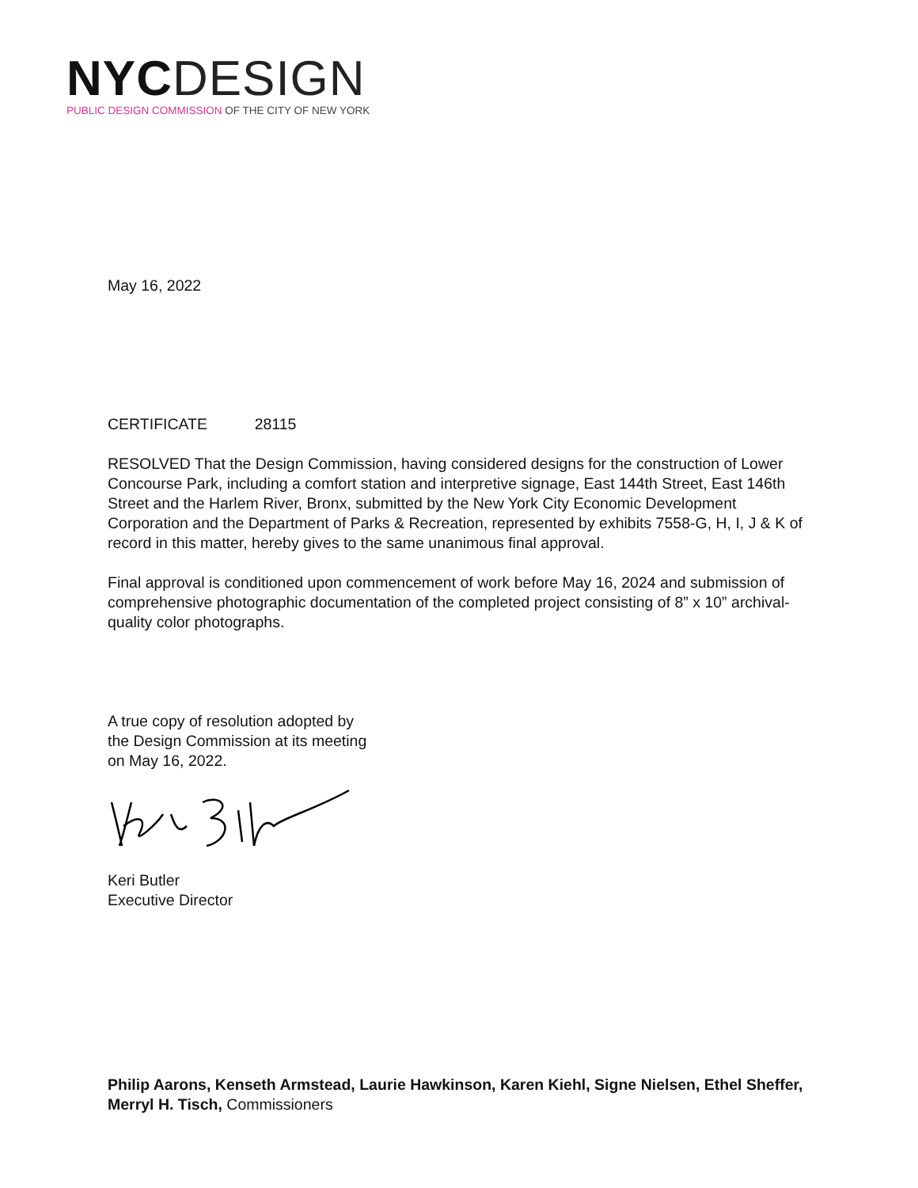NYC DESIGN
PUBLIC DESIGN COMMISSION OF THE CITY OF NEW YORK
May 16, 2022
CERTIFICATE 28115
RESOLVED That the Design Commission, having considered designs for the construction of Lower Concourse Park, including a comfort station and interpretive signage, East 144th Street, East 146th Street and the Harlem River, Bronx, submitted by the New York City Economic Development Corporation and the Department of Parks & Recreation, represented by exhibits 7558-G, H, I, J & K of record in this matter, hereby gives to the same unanimous final approval.
Final approval is conditioned upon commencement of work before May 16, 2024 and submission of comprehensive photographic documentation of the completed project consisting of 8” x 10” archival-quality color photographs.
A true copy of resolution adopted by
the Design Commission at its meeting
on May 16, 2022.
Keri Butler
Executive Director
Philip Aarons, Kenseth Armstead, Laurie Hawkinson, Karen Kiehl, Signe Nielsen, Ethel Sheffer,
Merryl H. Tisch, Commissioners